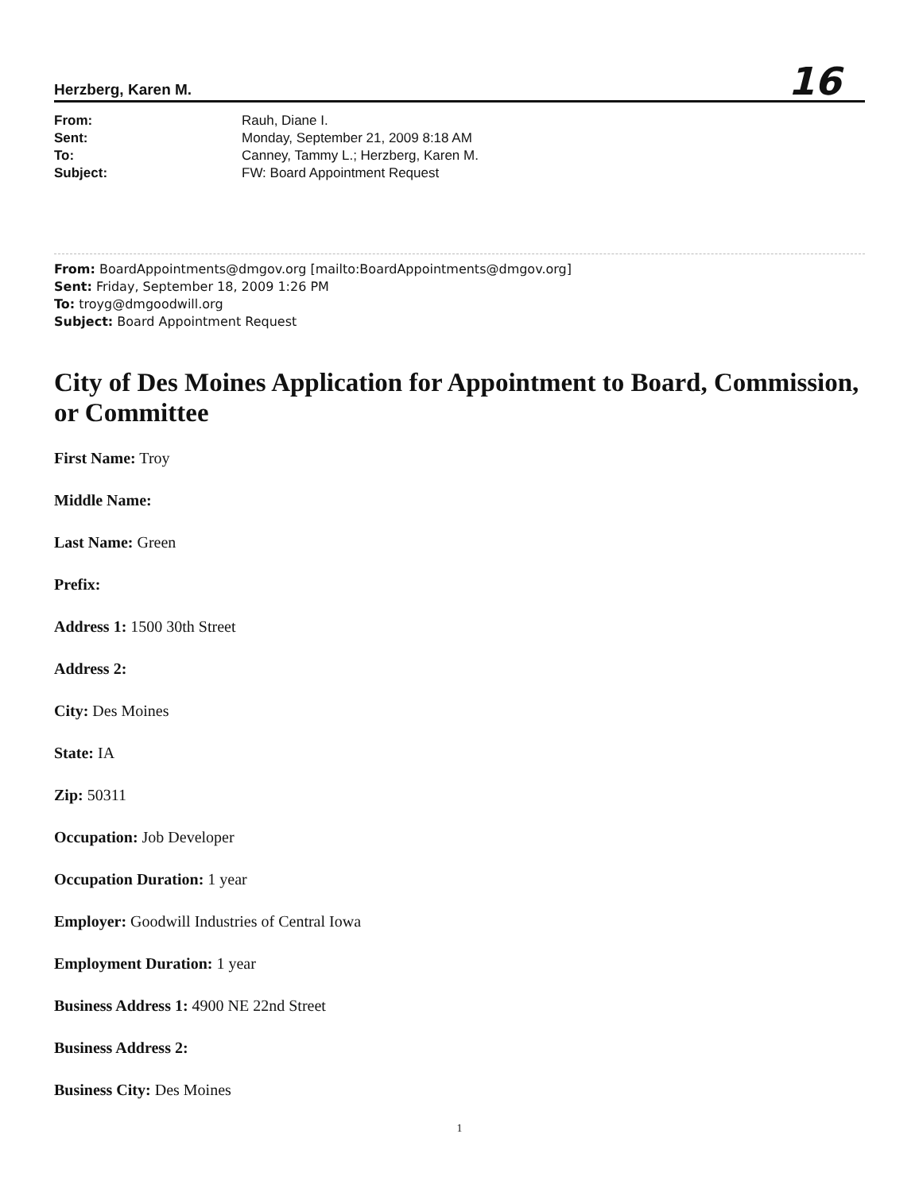Herzberg, Karen M. 16
From: Rauh, Diane I. Sent: Monday, September 21, 2009 8:18 AM To: Canney, Tammy L.; Herzberg, Karen M. Subject: FW: Board Appointment Request
From: BoardAppointments@dmgov.org [mailto:BoardAppointments@dmgov.org]
Sent: Friday, September 18, 2009 1:26 PM
To: troyg@dmgoodwill.org
Subject: Board Appointment Request
City of Des Moines Application for Appointment to Board, Commission, or Committee
First Name: Troy
Middle Name:
Last Name: Green
Prefix:
Address 1: 1500 30th Street
Address 2:
City: Des Moines
State: IA
Zip: 50311
Occupation: Job Developer
Occupation Duration: 1 year
Employer: Goodwill Industries of Central Iowa
Employment Duration: 1 year
Business Address 1: 4900 NE 22nd Street
Business Address 2:
Business City: Des Moines
1